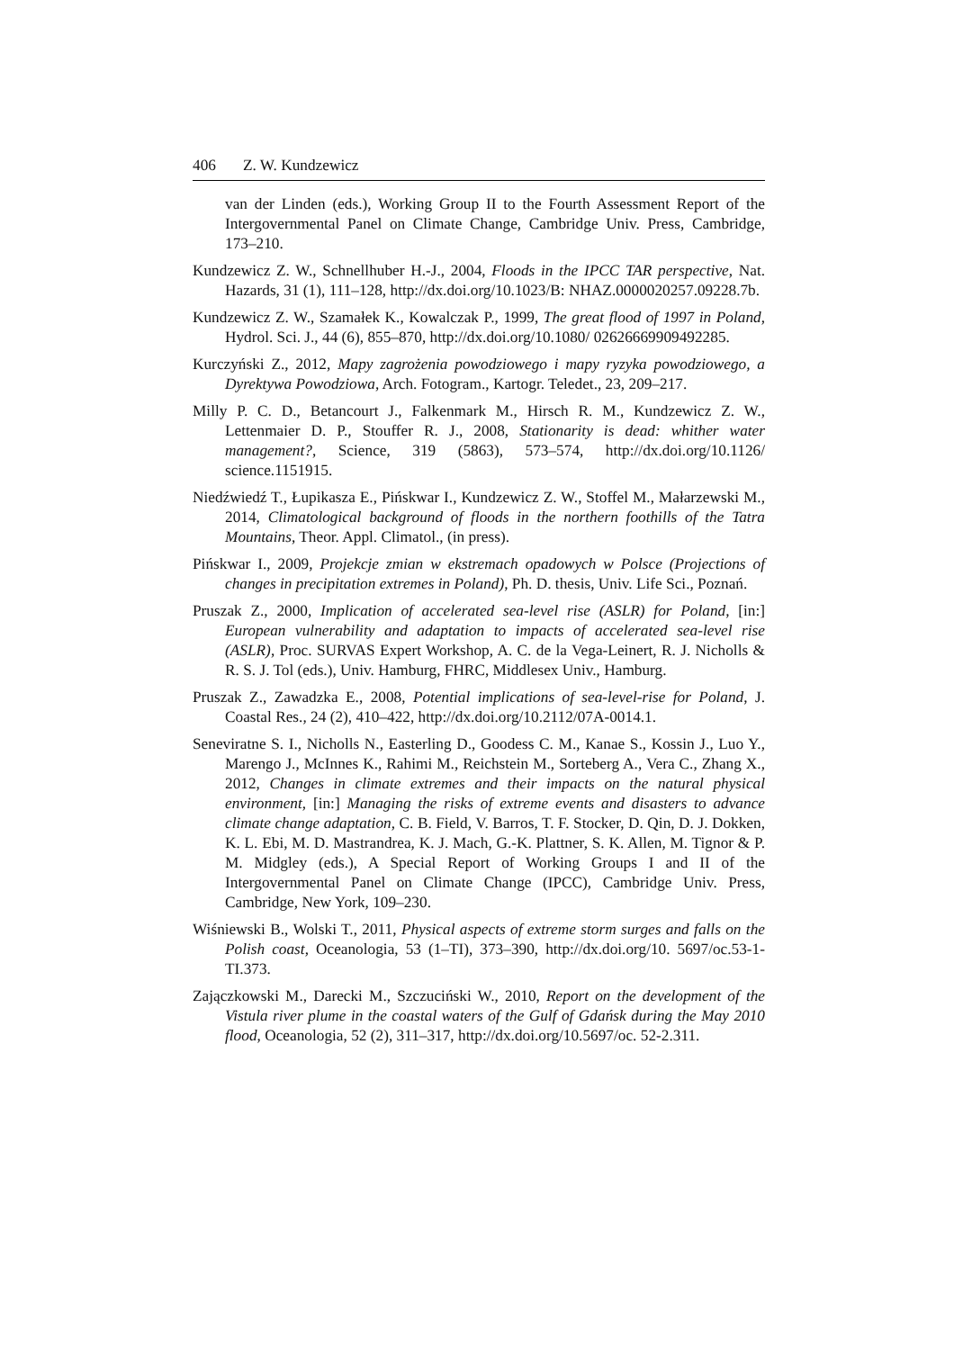406 Z. W. Kundzewicz
van der Linden (eds.), Working Group II to the Fourth Assessment Report of the Intergovernmental Panel on Climate Change, Cambridge Univ. Press, Cambridge, 173–210.
Kundzewicz Z. W., Schnellhuber H.-J., 2004, Floods in the IPCC TAR perspective, Nat. Hazards, 31 (1), 111–128, http://dx.doi.org/10.1023/B: NHAZ.0000020257.09228.7b.
Kundzewicz Z. W., Szamałek K., Kowalczak P., 1999, The great flood of 1997 in Poland, Hydrol. Sci. J., 44 (6), 855–870, http://dx.doi.org/10.1080/ 02626669909492285.
Kurczyński Z., 2012, Mapy zagrożenia powodziowego i mapy ryzyka powodziowego, a Dyrektywa Powodziowa, Arch. Fotogram., Kartogr. Teledet., 23, 209–217.
Milly P. C. D., Betancourt J., Falkenmark M., Hirsch R. M., Kundzewicz Z. W., Lettenmaier D. P., Stouffer R. J., 2008, Stationarity is dead: whither water management?, Science, 319 (5863), 573–574, http://dx.doi.org/10.1126/ science.1151915.
Niedźwiedź T., Łupikasza E., Pińskwar I., Kundzewicz Z. W., Stoffel M., Małarzewski M., 2014, Climatological background of floods in the northern foothills of the Tatra Mountains, Theor. Appl. Climatol., (in press).
Pińskwar I., 2009, Projekcje zmian w ekstremach opadowych w Polsce (Projections of changes in precipitation extremes in Poland), Ph. D. thesis, Univ. Life Sci., Poznań.
Pruszak Z., 2000, Implication of accelerated sea-level rise (ASLR) for Poland, [in:] European vulnerability and adaptation to impacts of accelerated sea-level rise (ASLR), Proc. SURVAS Expert Workshop, A. C. de la Vega-Leinert, R. J. Nicholls & R. S. J. Tol (eds.), Univ. Hamburg, FHRC, Middlesex Univ., Hamburg.
Pruszak Z., Zawadzka E., 2008, Potential implications of sea-level-rise for Poland, J. Coastal Res., 24 (2), 410–422, http://dx.doi.org/10.2112/07A-0014.1.
Seneviratne S. I., Nicholls N., Easterling D., Goodess C. M., Kanae S., Kossin J., Luo Y., Marengo J., McInnes K., Rahimi M., Reichstein M., Sorteberg A., Vera C., Zhang X., 2012, Changes in climate extremes and their impacts on the natural physical environment, [in:] Managing the risks of extreme events and disasters to advance climate change adaptation, C. B. Field, V. Barros, T. F. Stocker, D. Qin, D. J. Dokken, K. L. Ebi, M. D. Mastrandrea, K. J. Mach, G.-K. Plattner, S. K. Allen, M. Tignor & P. M. Midgley (eds.), A Special Report of Working Groups I and II of the Intergovernmental Panel on Climate Change (IPCC), Cambridge Univ. Press, Cambridge, New York, 109–230.
Wiśniewski B., Wolski T., 2011, Physical aspects of extreme storm surges and falls on the Polish coast, Oceanologia, 53 (1–TI), 373–390, http://dx.doi.org/10. 5697/oc.53-1-TI.373.
Zajączkowski M., Darecki M., Szczuciński W., 2010, Report on the development of the Vistula river plume in the coastal waters of the Gulf of Gdańsk during the May 2010 flood, Oceanologia, 52 (2), 311–317, http://dx.doi.org/10.5697/oc. 52-2.311.